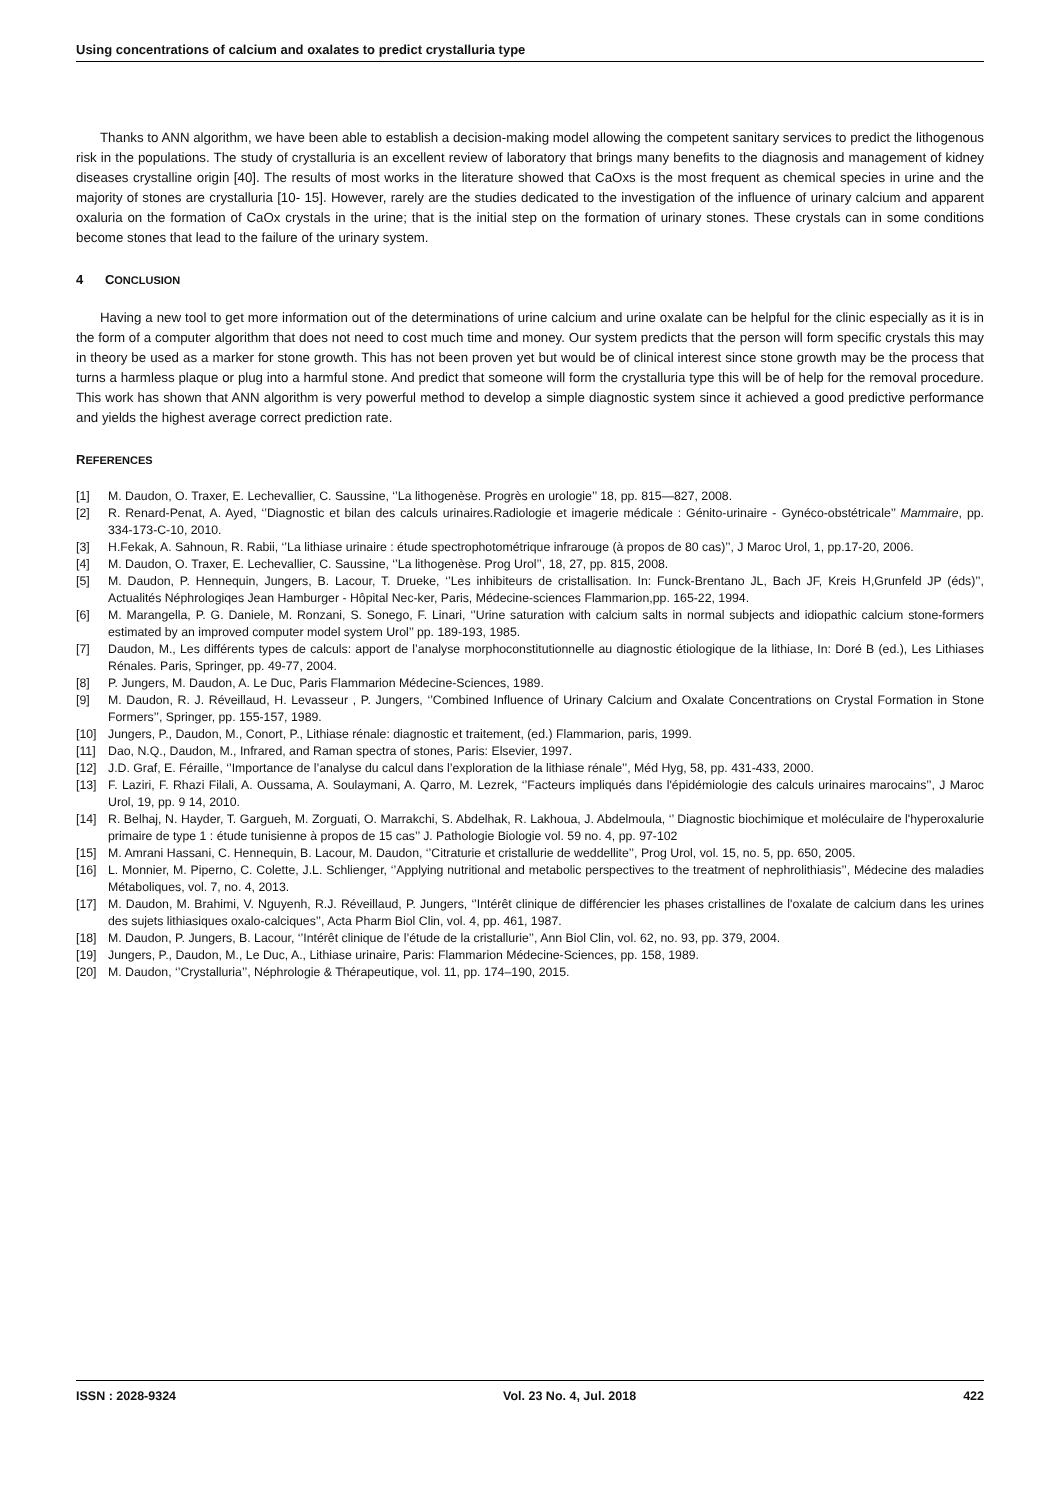Using concentrations of calcium and oxalates to predict crystalluria type
Thanks to ANN algorithm, we have been able to establish a decision-making model allowing the competent sanitary services to predict the lithogenous risk in the populations. The study of crystalluria is an excellent review of laboratory that brings many benefits to the diagnosis and management of kidney diseases crystalline origin [40]. The results of most works in the literature showed that CaOxs is the most frequent as chemical species in urine and the majority of stones are crystalluria [10- 15]. However, rarely are the studies dedicated to the investigation of the influence of urinary calcium and apparent oxaluria on the formation of CaOx crystals in the urine; that is the initial step on the formation of urinary stones. These crystals can in some conditions become stones that lead to the failure of the urinary system.
4 CONCLUSION
Having a new tool to get more information out of the determinations of urine calcium and urine oxalate can be helpful for the clinic especially as it is in the form of a computer algorithm that does not need to cost much time and money. Our system predicts that the person will form specific crystals this may in theory be used as a marker for stone growth. This has not been proven yet but would be of clinical interest since stone growth may be the process that turns a harmless plaque or plug into a harmful stone. And predict that someone will form the crystalluria type this will be of help for the removal procedure. This work has shown that ANN algorithm is very powerful method to develop a simple diagnostic system since it achieved a good predictive performance and yields the highest average correct prediction rate.
REFERENCES
[1] M. Daudon, O. Traxer, E. Lechevallier, C. Saussine, ‘’La lithogenèse. Progrès en urologie’’ 18, pp. 815—827, 2008.
[2] R. Renard-Penat, A. Ayed, ‘’Diagnostic et bilan des calculs urinaires.Radiologie et imagerie médicale : Génito-urinaire - Gynéco-obstétricale’’ Mammaire, pp. 334-173-C-10, 2010.
[3] H.Fekak, A. Sahnoun, R. Rabii, ‘’La lithiase urinaire : étude spectrophotométrique infrarouge (à propos de 80 cas)’’, J Maroc Urol, 1, pp.17-20, 2006.
[4] M. Daudon, O. Traxer, E. Lechevallier, C. Saussine, ‘’La lithogenèse. Prog Urol’’, 18, 27, pp. 815, 2008.
[5] M. Daudon, P. Hennequin, Jungers, B. Lacour, T. Drueke, ‘’Les inhibiteurs de cristallisation. In: Funck-Brentano JL, Bach JF, Kreis H,Grunfeld JP (éds)’’, Actualités Néphrologiqes Jean Hamburger - Hôpital Nec-ker, Paris, Médecine-sciences Flammarion,pp. 165-22, 1994.
[6] M. Marangella, P. G. Daniele, M. Ronzani, S. Sonego, F. Linari, ‘’Urine saturation with calcium salts in normal subjects and idiopathic calcium stone-formers estimated by an improved computer model system Urol’’ pp. 189-193, 1985.
[7] Daudon, M., Les différents types de calculs: apport de l’analyse morphoconstitutionnelle au diagnostic étiologique de la lithiase, In: Doré B (ed.), Les Lithiases Rénales. Paris, Springer, pp. 49-77, 2004.
[8] P. Jungers, M. Daudon, A. Le Duc, Paris Flammarion Médecine-Sciences, 1989.
[9] M. Daudon, R. J. Réveillaud, H. Levasseur , P. Jungers, ‘’Combined Influence of Urinary Calcium and Oxalate Concentrations on Crystal Formation in Stone Formers’’, Springer, pp. 155-157, 1989.
[10] Jungers, P., Daudon, M., Conort, P., Lithiase rénale: diagnostic et traitement, (ed.) Flammarion, paris, 1999.
[11] Dao, N.Q., Daudon, M., Infrared, and Raman spectra of stones, Paris: Elsevier, 1997.
[12] J.D. Graf, E. Féraille, ‘’Importance de l’analyse du calcul dans l’exploration de la lithiase rénale’’, Méd Hyg, 58, pp. 431-433, 2000.
[13] F. Laziri, F. Rhazi Filali, A. Oussama, A. Soulaymani, A. Qarro, M. Lezrek, ‘’Facteurs impliqués dans l'épidémiologie des calculs urinaires marocains’’, J Maroc Urol, 19, pp. 9 14, 2010.
[14] R. Belhaj, N. Hayder, T. Gargueh, M. Zorguati, O. Marrakchi, S. Abdelhak, R. Lakhoua, J. Abdelmoula, ‘’ Diagnostic biochimique et moléculaire de l'hyperoxalurie primaire de type 1 : étude tunisienne à propos de 15 cas’’ J. Pathologie Biologie vol. 59 no. 4, pp. 97-102
[15] M. Amrani Hassani, C. Hennequin, B. Lacour, M. Daudon, ‘’Citraturie et cristallurie de weddellite’’, Prog Urol, vol. 15, no. 5, pp. 650, 2005.
[16] L. Monnier, M. Piperno, C. Colette, J.L. Schlienger, ‘’Applying nutritional and metabolic perspectives to the treatment of nephrolithiasis’’, Médecine des maladies Métaboliques, vol. 7, no. 4, 2013.
[17] M. Daudon, M. Brahimi, V. Nguyenh, R.J. Réveillaud, P. Jungers, ‘’Intérêt clinique de différencier les phases cristallines de l'oxalate de calcium dans les urines des sujets lithiasiques oxalo-calciques’’, Acta Pharm Biol Clin, vol. 4, pp. 461, 1987.
[18] M. Daudon, P. Jungers, B. Lacour, ‘’Intérêt clinique de l’étude de la cristallurie’’, Ann Biol Clin, vol. 62, no. 93, pp. 379, 2004.
[19] Jungers, P., Daudon, M., Le Duc, A., Lithiase urinaire, Paris: Flammarion Médecine-Sciences, pp. 158, 1989.
[20] M. Daudon, ‘’Crystalluria’’, Néphrologie & Thérapeutique, vol. 11, pp. 174–190, 2015.
ISSN : 2028-9324 Vol. 23 No. 4, Jul. 2018 422